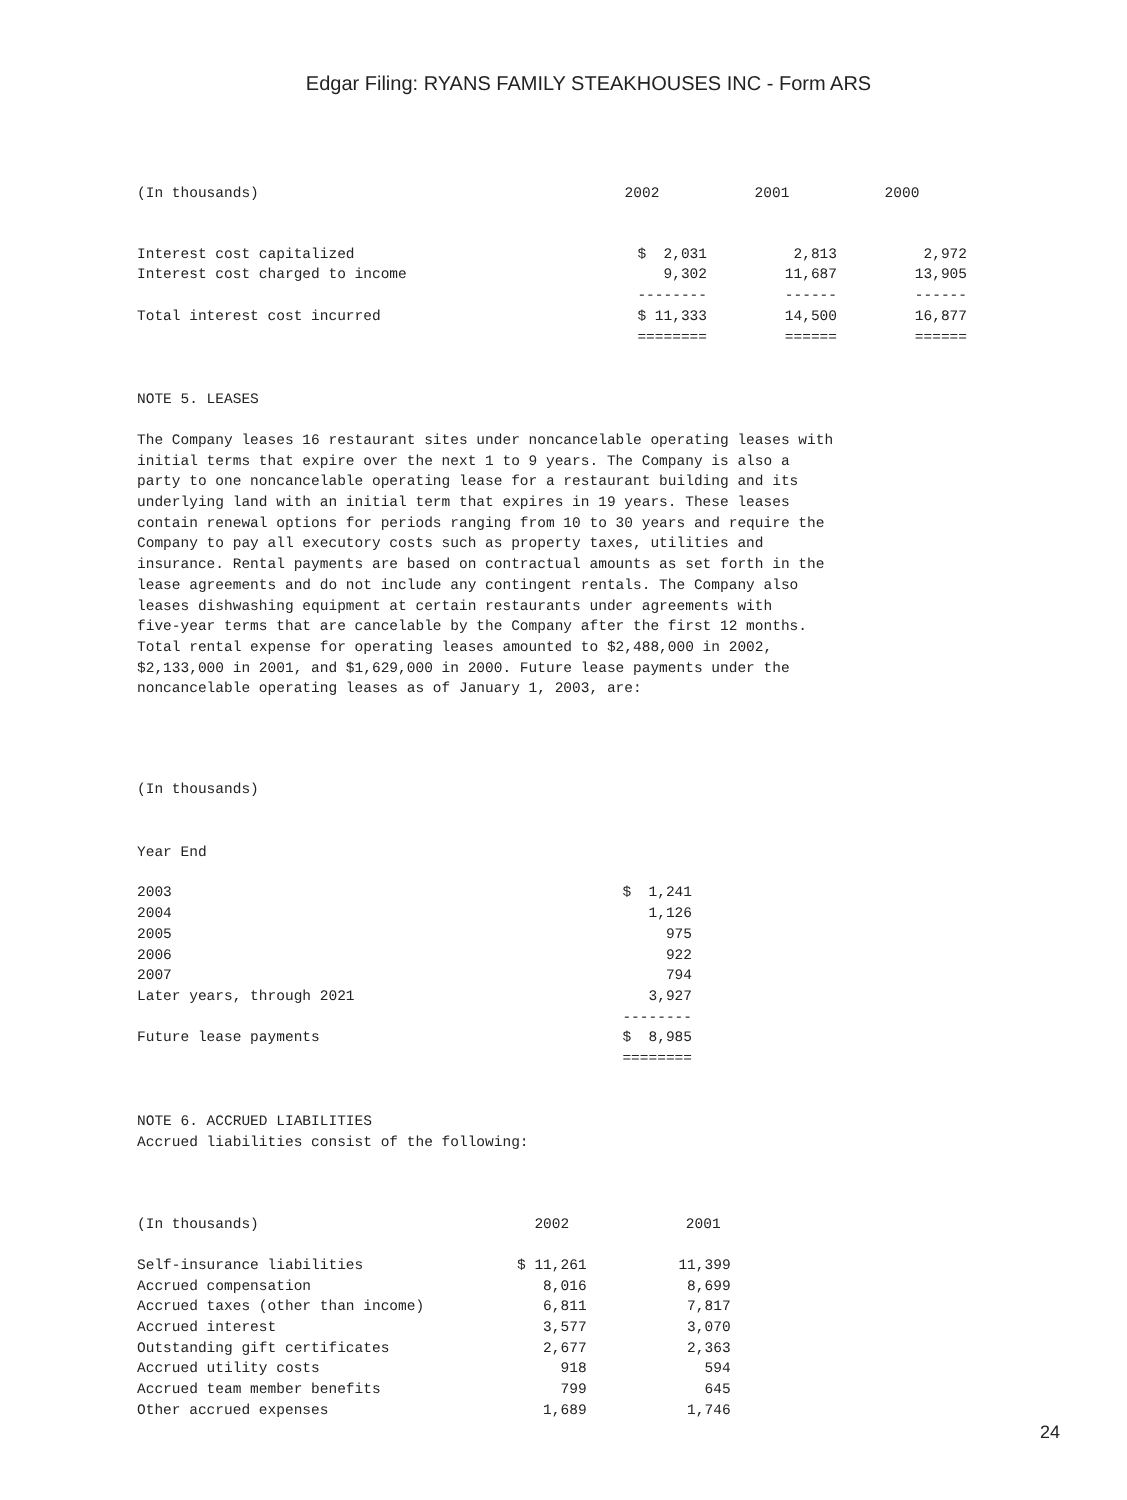Edgar Filing: RYANS FAMILY STEAKHOUSES INC - Form ARS
| (In thousands) | 2002 | 2001 | 2000 |
| --- | --- | --- | --- |
| Interest cost capitalized | $ 2,031 | 2,813 | 2,972 |
| Interest cost charged to income | 9,302 | 11,687 | 13,905 |
| | -------- | ------ | ------ |
| Total interest cost incurred | $ 11,333 | 14,500 | 16,877 |
| | ======== | ====== | ====== |
NOTE 5. LEASES
The Company leases 16 restaurant sites under noncancelable operating leases with initial terms that expire over the next 1 to 9 years. The Company is also a party to one noncancelable operating lease for a restaurant building and its underlying land with an initial term that expires in 19 years. These leases contain renewal options for periods ranging from 10 to 30 years and require the Company to pay all executory costs such as property taxes, utilities and insurance. Rental payments are based on contractual amounts as set forth in the lease agreements and do not include any contingent rentals. The Company also leases dishwashing equipment at certain restaurants under agreements with five-year terms that are cancelable by the Company after the first 12 months. Total rental expense for operating leases amounted to $2,488,000 in 2002, $2,133,000 in 2001, and $1,629,000 in 2000. Future lease payments under the noncancelable operating leases as of January 1, 2003, are:
(In thousands)
Year End
| 2003 | $ 1,241 |
| 2004 | 1,126 |
| 2005 | 975 |
| 2006 | 922 |
| 2007 | 794 |
| Later years, through 2021 | 3,927 |
| | -------- |
| Future lease payments | $ 8,985 |
| | ======== |
NOTE 6. ACCRUED LIABILITIES Accrued liabilities consist of the following:
| (In thousands) | 2002 | 2001 |
| --- | --- | --- |
| Self-insurance liabilities | $ 11,261 | 11,399 |
| Accrued compensation | 8,016 | 8,699 |
| Accrued taxes (other than income) | 6,811 | 7,817 |
| Accrued interest | 3,577 | 3,070 |
| Outstanding gift certificates | 2,677 | 2,363 |
| Accrued utility costs | 918 | 594 |
| Accrued team member benefits | 799 | 645 |
| Other accrued expenses | 1,689 | 1,746 |
24